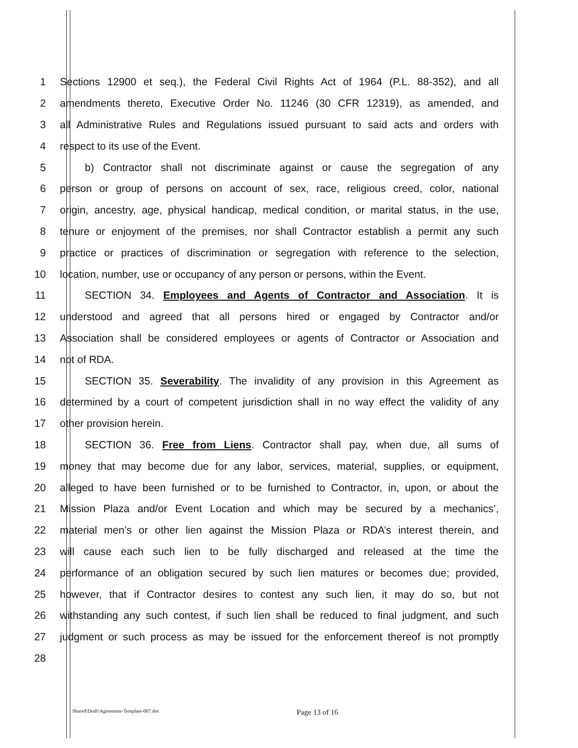1 Sections 12900 et seq.), the Federal Civil Rights Act of 1964 (P.L. 88-352), and all
2 amendments thereto, Executive Order No. 11246 (30 CFR 12319), as amended, and
3 all Administrative Rules and Regulations issued pursuant to said acts and orders with
4 respect to its use of the Event.
5 b) Contractor shall not discriminate against or cause the segregation of any
6 person or group of persons on account of sex, race, religious creed, color, national
7 origin, ancestry, age, physical handicap, medical condition, or marital status, in the use,
8 tenure or enjoyment of the premises, nor shall Contractor establish a permit any such
9 practice or practices of discrimination or segregation with reference to the selection,
10 location, number, use or occupancy of any person or persons, within the Event.
11 SECTION 34. Employees and Agents of Contractor and Association. It is
12 understood and agreed that all persons hired or engaged by Contractor and/or
13 Association shall be considered employees or agents of Contractor or Association and
14 not of RDA.
15 SECTION 35. Severability. The invalidity of any provision in this Agreement as
16 determined by a court of competent jurisdiction shall in no way effect the validity of any
17 other provision herein.
18 SECTION 36. Free from Liens. Contractor shall pay, when due, all sums of
19 money that may become due for any labor, services, material, supplies, or equipment,
20 alleged to have been furnished or to be furnished to Contractor, in, upon, or about the
21 Mission Plaza and/or Event Location and which may be secured by a mechanics’,
22 material men’s or other lien against the Mission Plaza or RDA’s interest therein, and
23 will cause each such lien to be fully discharged and released at the time the
24 performance of an obligation secured by such lien matures or becomes due; provided,
25 however, that if Contractor desires to contest any such lien, it may do so, but not
26 withstanding any such contest, if such lien shall be reduced to final judgment, and such
27 judgment or such process as may be issued for the enforcement thereof is not promptly
28
Shared\Draft\Agreement-Template-007.doc Page 13 of 16